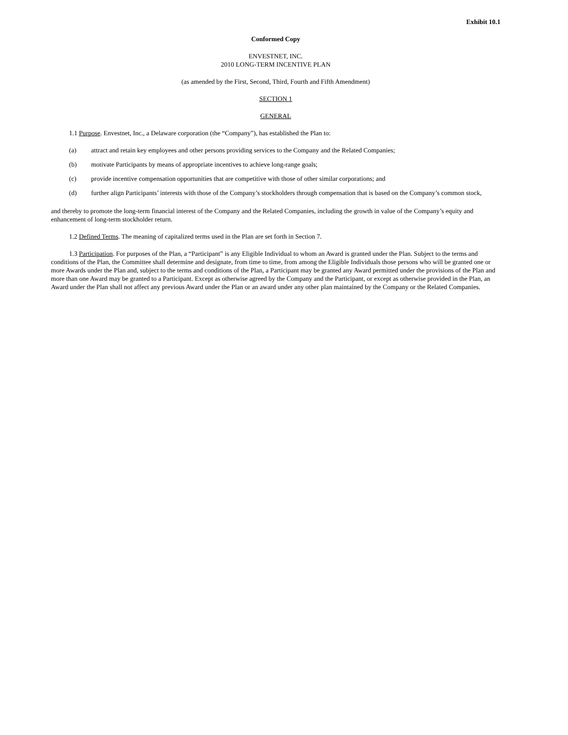Exhibit 10.1
Conformed Copy
ENVESTNET, INC.
2010 LONG-TERM INCENTIVE PLAN
(as amended by the First, Second, Third, Fourth and Fifth Amendment)
SECTION 1
GENERAL
1.1 Purpose. Envestnet, Inc., a Delaware corporation (the “Company”), has established the Plan to:
(a) attract and retain key employees and other persons providing services to the Company and the Related Companies;
(b) motivate Participants by means of appropriate incentives to achieve long-range goals;
(c) provide incentive compensation opportunities that are competitive with those of other similar corporations; and
(d) further align Participants’ interests with those of the Company’s stockholders through compensation that is based on the Company’s common stock,
and thereby to promote the long-term financial interest of the Company and the Related Companies, including the growth in value of the Company’s equity and enhancement of long-term stockholder return.
1.2 Defined Terms. The meaning of capitalized terms used in the Plan are set forth in Section 7.
1.3 Participation. For purposes of the Plan, a “Participant” is any Eligible Individual to whom an Award is granted under the Plan. Subject to the terms and conditions of the Plan, the Committee shall determine and designate, from time to time, from among the Eligible Individuals those persons who will be granted one or more Awards under the Plan and, subject to the terms and conditions of the Plan, a Participant may be granted any Award permitted under the provisions of the Plan and more than one Award may be granted to a Participant. Except as otherwise agreed by the Company and the Participant, or except as otherwise provided in the Plan, an Award under the Plan shall not affect any previous Award under the Plan or an award under any other plan maintained by the Company or the Related Companies.